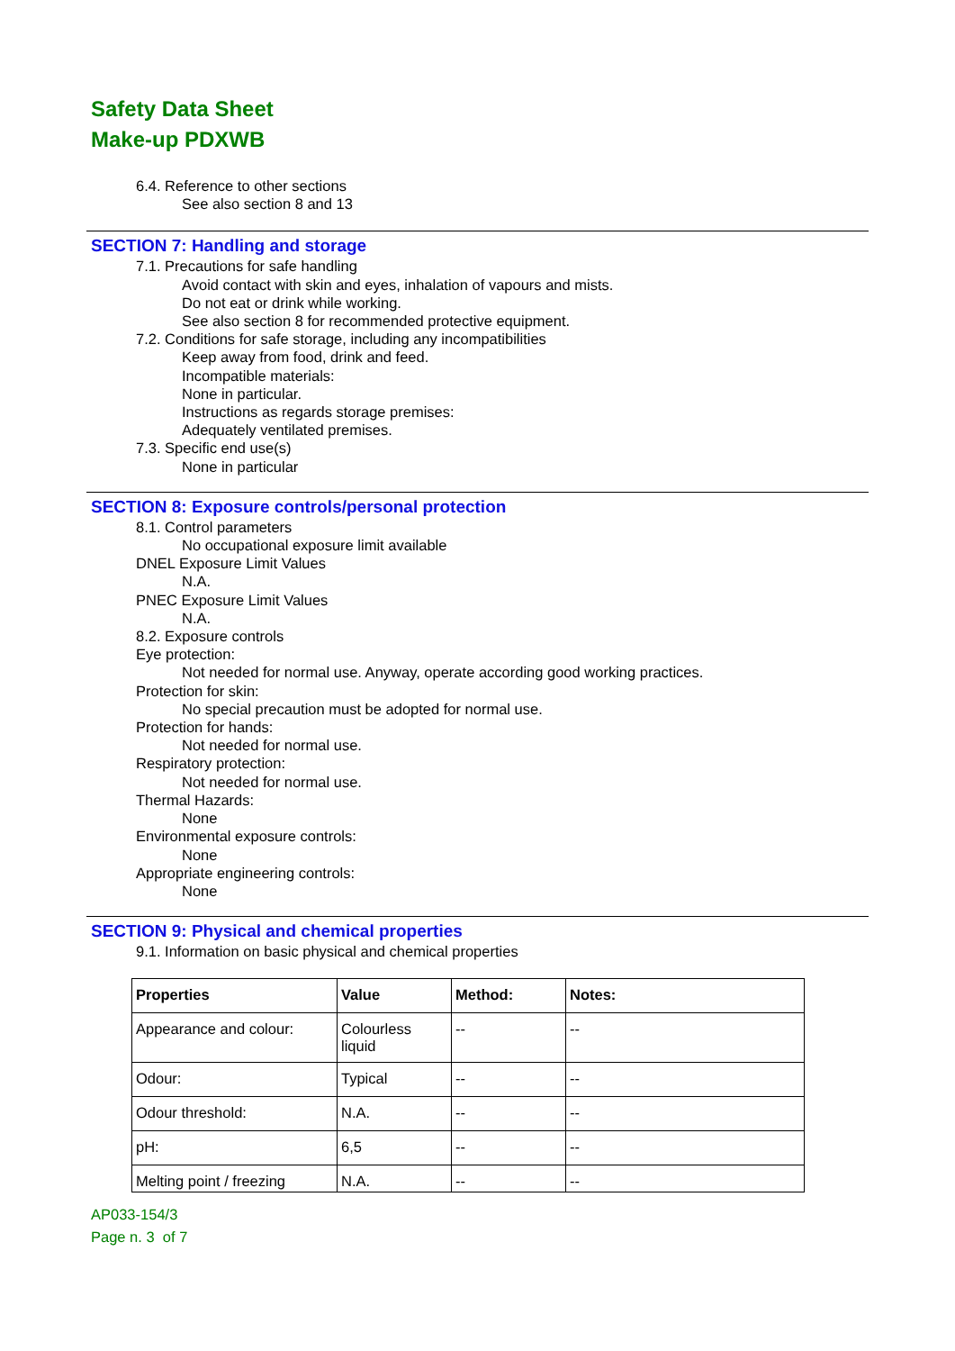Safety Data Sheet
Make-up PDXWB
6.4. Reference to other sections
See also section 8 and 13
SECTION 7: Handling and storage
7.1. Precautions for safe handling
Avoid contact with skin and eyes, inhalation of vapours and mists.
Do not eat or drink while working.
See also section 8 for recommended protective equipment.
7.2. Conditions for safe storage, including any incompatibilities
Keep away from food, drink and feed.
Incompatible materials:
None in particular.
Instructions as regards storage premises:
Adequately ventilated premises.
7.3. Specific end use(s)
None in particular
SECTION 8: Exposure controls/personal protection
8.1. Control parameters
No occupational exposure limit available
DNEL Exposure Limit Values
N.A.
PNEC Exposure Limit Values
N.A.
8.2. Exposure controls
Eye protection:
Not needed for normal use. Anyway, operate according good working practices.
Protection for skin:
No special precaution must be adopted for normal use.
Protection for hands:
Not needed for normal use.
Respiratory protection:
Not needed for normal use.
Thermal Hazards:
None
Environmental exposure controls:
None
Appropriate engineering controls:
None
SECTION 9: Physical and chemical properties
9.1. Information on basic physical and chemical properties
| Properties | Value | Method: | Notes: |
| --- | --- | --- | --- |
| Appearance and colour: | Colourless liquid | -- | -- |
| Odour: | Typical | -- | -- |
| Odour threshold: | N.A. | -- | -- |
| pH: | 6,5 | -- | -- |
| Melting point / freezing | N.A. | -- | -- |
AP033-154/3
Page n. 3 of 7